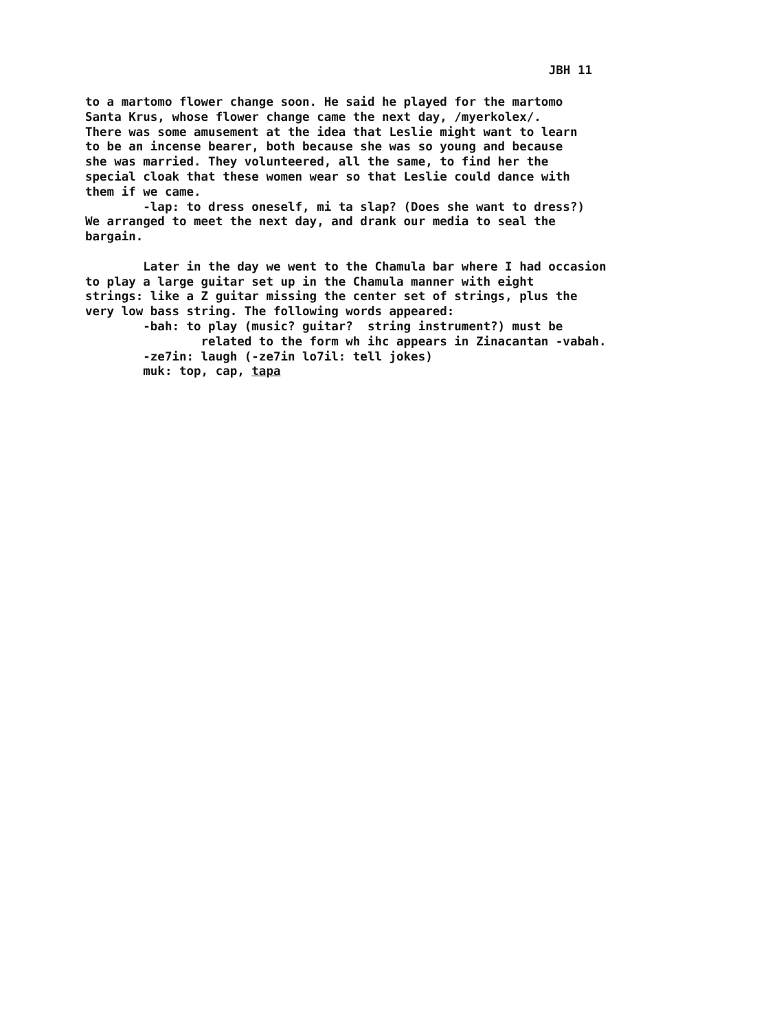JBH 11
to a martomo flower change soon. He said he played for the martomo Santa Krus, whose flower change came the next day, /myerkolex/. There was some amusement at the idea that Leslie might want to learn to be an incense bearer, both because she was so young and because she was married. They volunteered, all the same, to find her the special cloak that these women wear so that Leslie could dance with them if we came. -lap: to dress oneself, mi ta slap? (Does she want to dress?) We arranged to meet the next day, and drank our media to seal the bargain. Later in the day we went to the Chamula bar where I had occasion to play a large guitar set up in the Chamula manner with eight strings: like a Z guitar missing the center set of strings, plus the very low bass string. The following words appeared: -bah: to play (music? guitar? string instrument?) must be related to the form wh ihc appears in Zinacantan -vabah. -ze7in: laugh (-ze7in lo7il: tell jokes) muk: top, cap, tapa